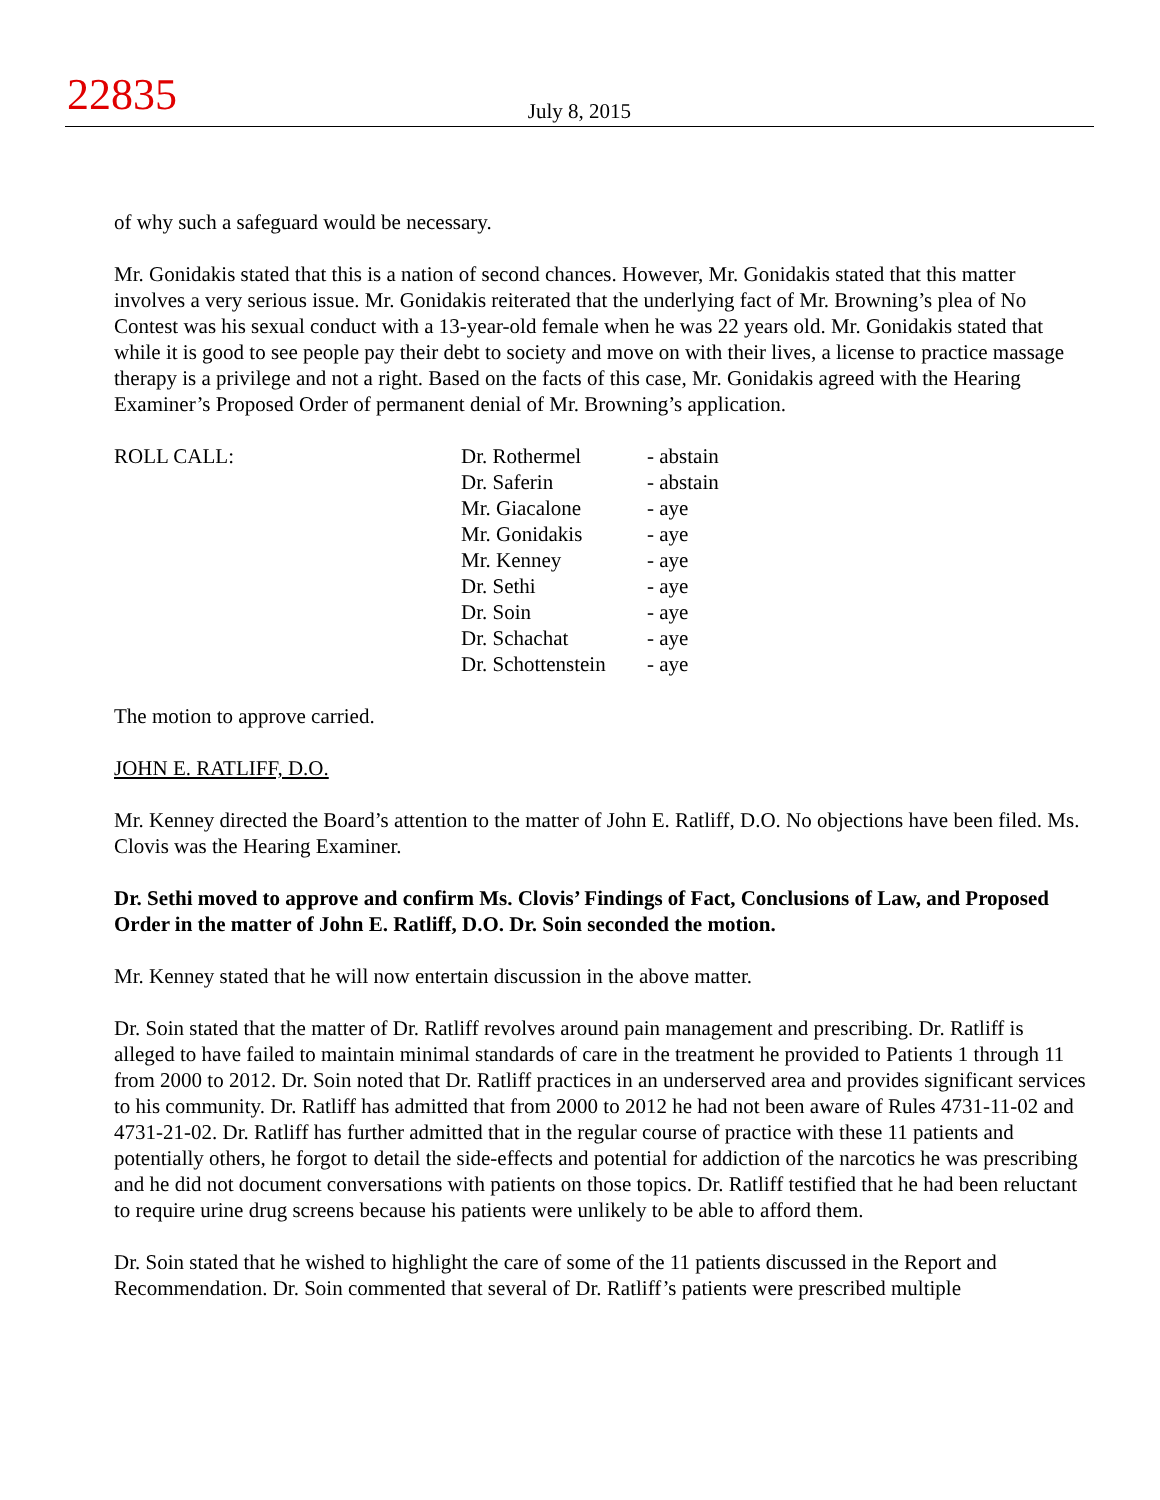22835
July 8, 2015
of why such a safeguard would be necessary.
Mr. Gonidakis stated that this is a nation of second chances. However, Mr. Gonidakis stated that this matter involves a very serious issue. Mr. Gonidakis reiterated that the underlying fact of Mr. Browning’s plea of No Contest was his sexual conduct with a 13-year-old female when he was 22 years old. Mr. Gonidakis stated that while it is good to see people pay their debt to society and move on with their lives, a license to practice massage therapy is a privilege and not a right. Based on the facts of this case, Mr. Gonidakis agreed with the Hearing Examiner’s Proposed Order of permanent denial of Mr. Browning’s application.
| ROLL CALL: | Dr. Rothermel | - abstain |
| | Dr. Saferin | - abstain |
| | Mr. Giacalone | - aye |
| | Mr. Gonidakis | - aye |
| | Mr. Kenney | - aye |
| | Dr. Sethi | - aye |
| | Dr. Soin | - aye |
| | Dr. Schachat | - aye |
| | Dr. Schottenstein | - aye |
The motion to approve carried.
JOHN E. RATLIFF, D.O.
Mr. Kenney directed the Board’s attention to the matter of John E. Ratliff, D.O. No objections have been filed. Ms. Clovis was the Hearing Examiner.
Dr. Sethi moved to approve and confirm Ms. Clovis’ Findings of Fact, Conclusions of Law, and Proposed Order in the matter of John E. Ratliff, D.O. Dr. Soin seconded the motion.
Mr. Kenney stated that he will now entertain discussion in the above matter.
Dr. Soin stated that the matter of Dr. Ratliff revolves around pain management and prescribing. Dr. Ratliff is alleged to have failed to maintain minimal standards of care in the treatment he provided to Patients 1 through 11 from 2000 to 2012. Dr. Soin noted that Dr. Ratliff practices in an underserved area and provides significant services to his community. Dr. Ratliff has admitted that from 2000 to 2012 he had not been aware of Rules 4731-11-02 and 4731-21-02. Dr. Ratliff has further admitted that in the regular course of practice with these 11 patients and potentially others, he forgot to detail the side-effects and potential for addiction of the narcotics he was prescribing and he did not document conversations with patients on those topics. Dr. Ratliff testified that he had been reluctant to require urine drug screens because his patients were unlikely to be able to afford them.
Dr. Soin stated that he wished to highlight the care of some of the 11 patients discussed in the Report and Recommendation. Dr. Soin commented that several of Dr. Ratliff’s patients were prescribed multiple